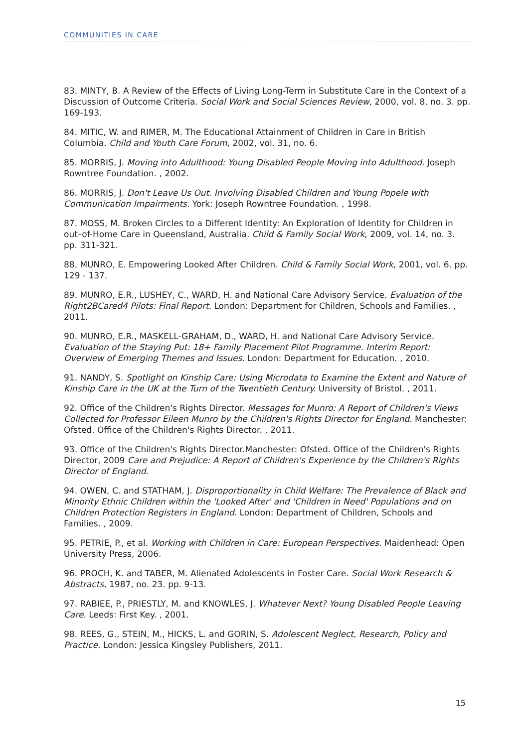COMMUNITIES IN CARE
83. MINTY, B. A Review of the Effects of Living Long-Term in Substitute Care in the Context of a Discussion of Outcome Criteria. Social Work and Social Sciences Review, 2000, vol. 8, no. 3. pp. 169-193.
84. MITIC, W. and RIMER, M. The Educational Attainment of Children in Care in British Columbia. Child and Youth Care Forum, 2002, vol. 31, no. 6.
85. MORRIS, J. Moving into Adulthood: Young Disabled People Moving into Adulthood. Joseph Rowntree Foundation. , 2002.
86. MORRIS, J. Don't Leave Us Out. Involving Disabled Children and Young Popele with Communication Impairments. York: Joseph Rowntree Foundation. , 1998.
87. MOSS, M. Broken Circles to a Different Identity: An Exploration of Identity for Children in out–of-Home Care in Queensland, Australia. Child & Family Social Work, 2009, vol. 14, no. 3. pp. 311-321.
88. MUNRO, E. Empowering Looked After Children. Child & Family Social Work, 2001, vol. 6. pp. 129 - 137.
89. MUNRO, E.R., LUSHEY, C., WARD, H. and National Care Advisory Service. Evaluation of the Right2BCared4 Pilots: Final Report. London: Department for Children, Schools and Families. , 2011.
90. MUNRO, E.R., MASKELL-GRAHAM, D., WARD, H. and National Care Advisory Service. Evaluation of the Staying Put: 18+ Family Placement Pilot Programme. Interim Report: Overview of Emerging Themes and Issues. London: Department for Education. , 2010.
91. NANDY, S. Spotlight on Kinship Care: Using Microdata to Examine the Extent and Nature of Kinship Care in the UK at the Turn of the Twentieth Century. University of Bristol. , 2011.
92. Office of the Children's Rights Director. Messages for Munro: A Report of Children's Views Collected for Professor Eileen Munro by the Children's Rights Director for England. Manchester: Ofsted. Office of the Children's Rights Director. , 2011.
93. Office of the Children's Rights Director.Manchester: Ofsted. Office of the Children's Rights Director, 2009 Care and Prejudice: A Report of Children's Experience by the Children's Rights Director of England.
94. OWEN, C. and STATHAM, J. Disproportionality in Child Welfare: The Prevalence of Black and Minority Ethnic Children within the 'Looked After' and 'Children in Need' Populations and on Children Protection Registers in England. London: Department of Children, Schools and Families. , 2009.
95. PETRIE, P., et al. Working with Children in Care: European Perspectives. Maidenhead: Open University Press, 2006.
96. PROCH, K. and TABER, M. Alienated Adolescents in Foster Care. Social Work Research & Abstracts, 1987, no. 23. pp. 9-13.
97. RABIEE, P., PRIESTLY, M. and KNOWLES, J. Whatever Next? Young Disabled People Leaving Care. Leeds: First Key. , 2001.
98. REES, G., STEIN, M., HICKS, L. and GORIN, S. Adolescent Neglect, Research, Policy and Practice. London: Jessica Kingsley Publishers, 2011.
15